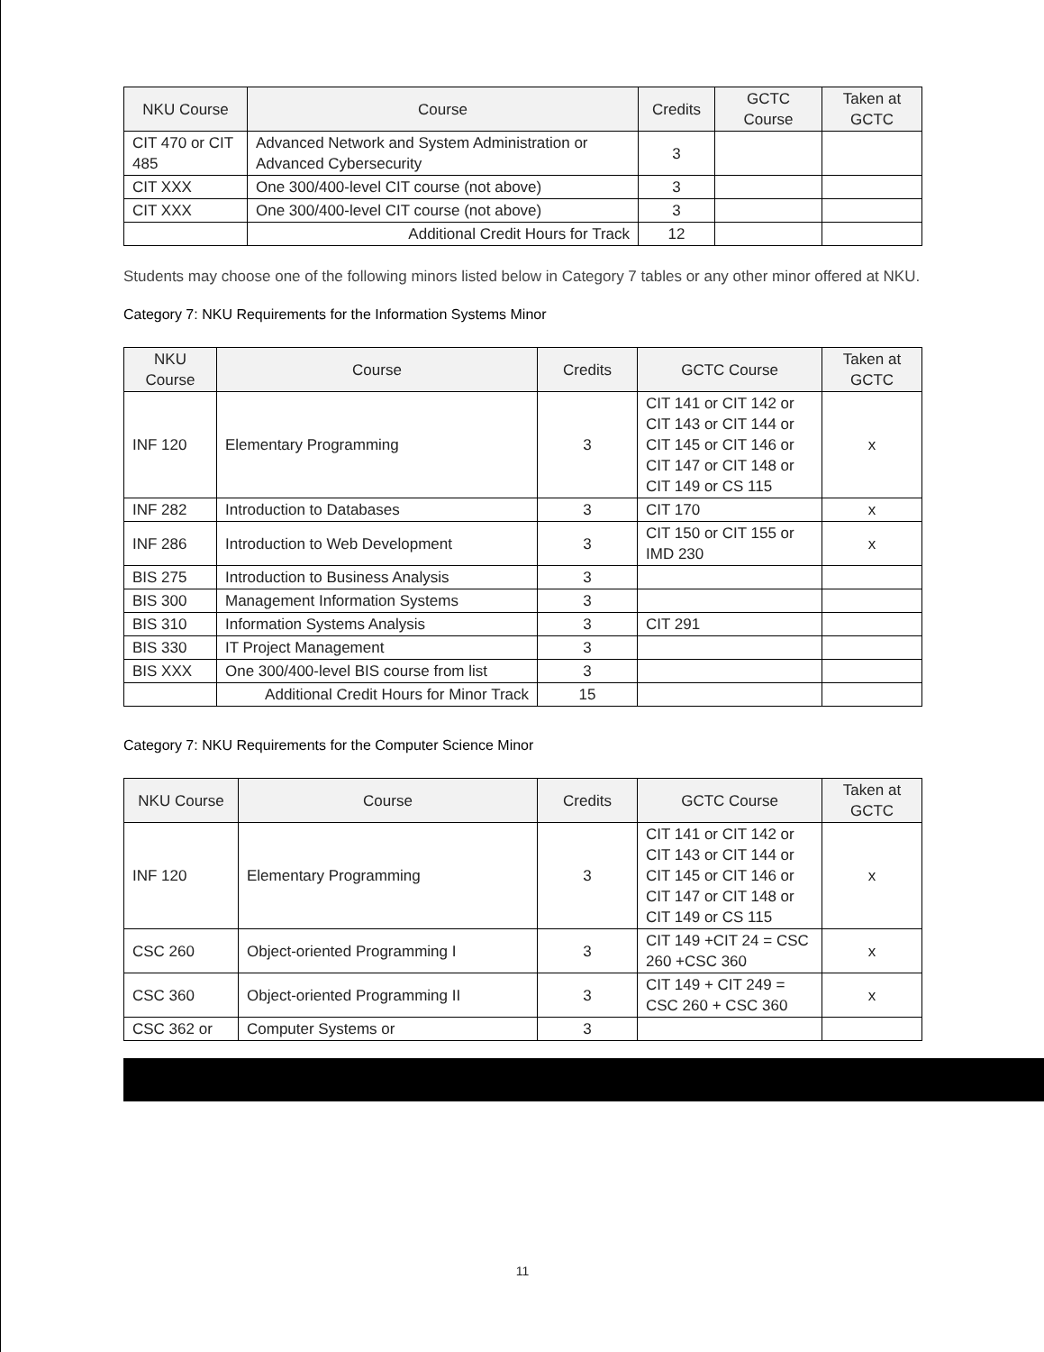| NKU Course | Course | Credits | GCTC Course | Taken at GCTC |
| --- | --- | --- | --- | --- |
| CIT 470 or CIT 485 | Advanced Network and System Administration or Advanced Cybersecurity | 3 | | |
| CIT XXX | One 300/400-level CIT course (not above) | 3 | | |
| CIT XXX | One 300/400-level CIT course (not above) | 3 | | |
| | Additional Credit Hours for Track | 12 | | |
Students may choose one of the following minors listed below in Category 7 tables or any other minor offered at NKU.
Category 7: NKU Requirements for the Information Systems Minor
| NKU Course | Course | Credits | GCTC Course | Taken at GCTC |
| --- | --- | --- | --- | --- |
| INF 120 | Elementary Programming | 3 | CIT 141 or CIT 142 or CIT 143 or CIT 144 or CIT 145 or CIT 146 or CIT 147 or CIT 148 or CIT 149 or CS 115 | x |
| INF 282 | Introduction to Databases | 3 | CIT 170 | x |
| INF 286 | Introduction to Web Development | 3 | CIT 150 or CIT 155 or IMD 230 | x |
| BIS 275 | Introduction to Business Analysis | 3 | | |
| BIS 300 | Management Information Systems | 3 | | |
| BIS 310 | Information Systems Analysis | 3 | CIT 291 | |
| BIS 330 | IT Project Management | 3 | | |
| BIS XXX | One 300/400-level BIS course from list | 3 | | |
| | Additional Credit Hours for Minor Track | 15 | | |
Category 7: NKU Requirements for the Computer Science Minor
| NKU Course | Course | Credits | GCTC Course | Taken at GCTC |
| --- | --- | --- | --- | --- |
| INF 120 | Elementary Programming | 3 | CIT 141 or CIT 142 or CIT 143 or CIT 144 or CIT 145 or CIT 146 or CIT 147 or CIT 148 or CIT 149 or CS 115 | x |
| CSC 260 | Object-oriented Programming I | 3 | CIT 149 +CIT 24 = CSC 260 +CSC 360 | x |
| CSC 360 | Object-oriented Programming II | 3 | CIT 149 + CIT 249 = CSC 260 + CSC 360 | x |
| CSC 362 or | Computer Systems or | 3 | | |
11